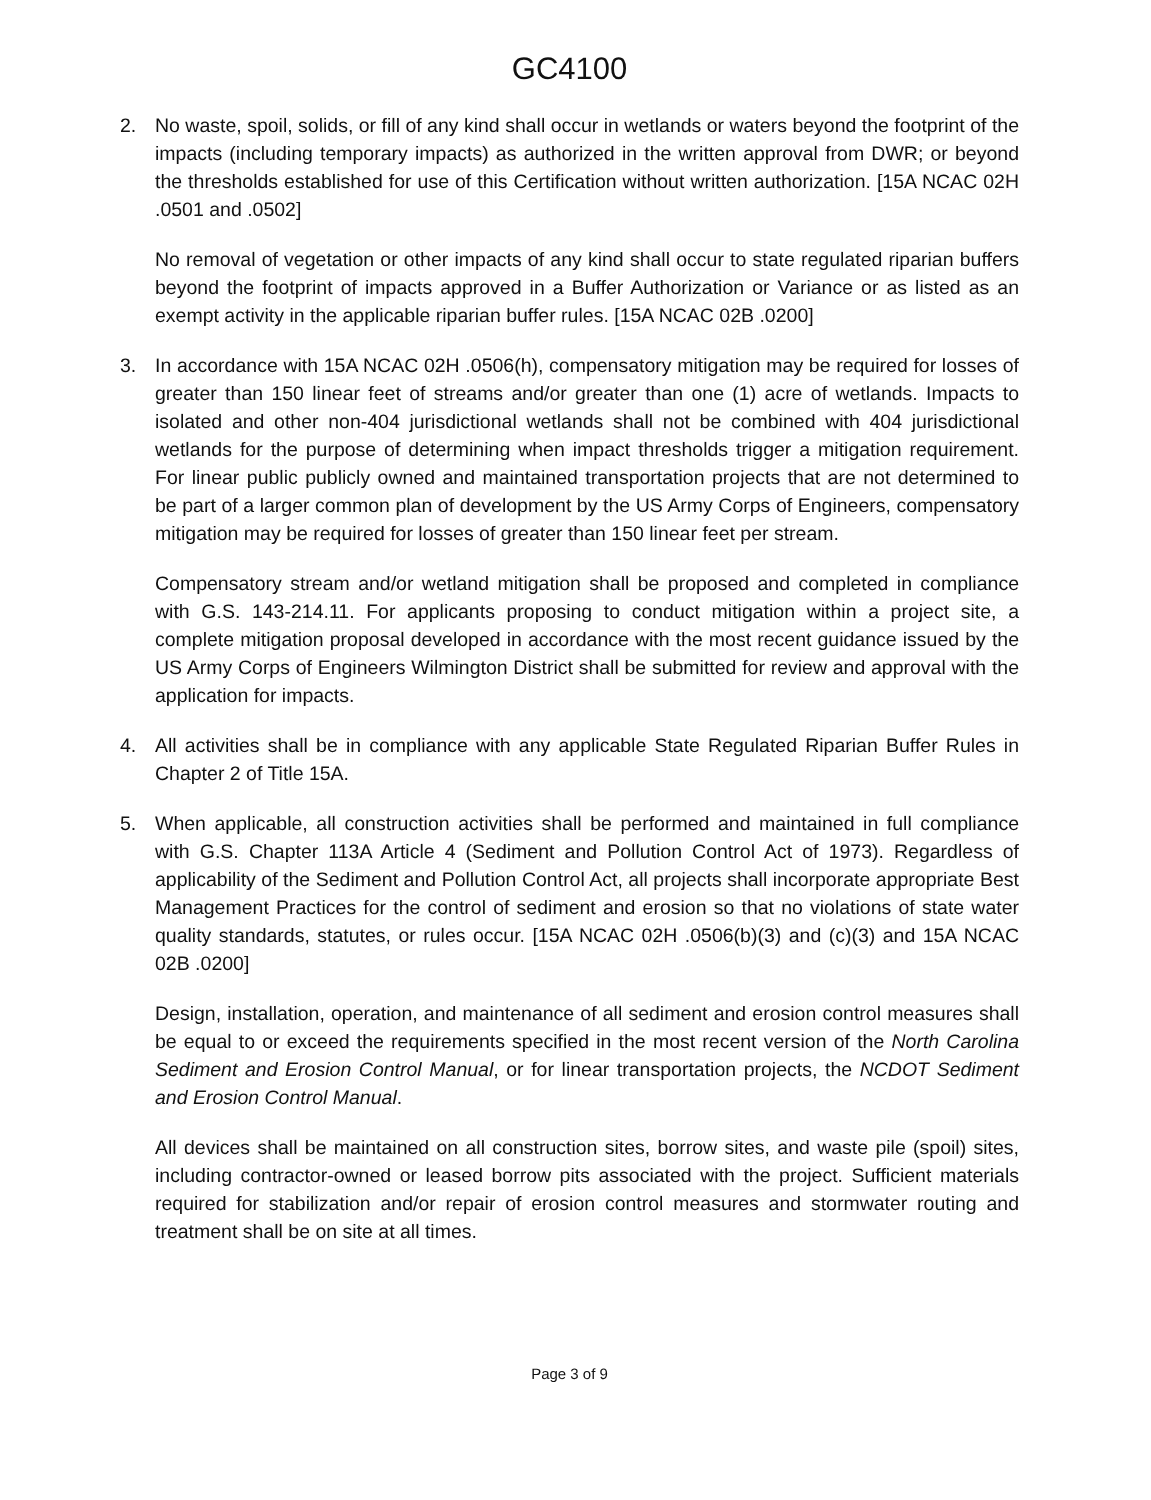GC4100
2. No waste, spoil, solids, or fill of any kind shall occur in wetlands or waters beyond the footprint of the impacts (including temporary impacts) as authorized in the written approval from DWR; or beyond the thresholds established for use of this Certification without written authorization. [15A NCAC 02H .0501 and .0502]
No removal of vegetation or other impacts of any kind shall occur to state regulated riparian buffers beyond the footprint of impacts approved in a Buffer Authorization or Variance or as listed as an exempt activity in the applicable riparian buffer rules. [15A NCAC 02B .0200]
3. In accordance with 15A NCAC 02H .0506(h), compensatory mitigation may be required for losses of greater than 150 linear feet of streams and/or greater than one (1) acre of wetlands. Impacts to isolated and other non-404 jurisdictional wetlands shall not be combined with 404 jurisdictional wetlands for the purpose of determining when impact thresholds trigger a mitigation requirement. For linear public publicly owned and maintained transportation projects that are not determined to be part of a larger common plan of development by the US Army Corps of Engineers, compensatory mitigation may be required for losses of greater than 150 linear feet per stream.
Compensatory stream and/or wetland mitigation shall be proposed and completed in compliance with G.S. 143-214.11. For applicants proposing to conduct mitigation within a project site, a complete mitigation proposal developed in accordance with the most recent guidance issued by the US Army Corps of Engineers Wilmington District shall be submitted for review and approval with the application for impacts.
4. All activities shall be in compliance with any applicable State Regulated Riparian Buffer Rules in Chapter 2 of Title 15A.
5. When applicable, all construction activities shall be performed and maintained in full compliance with G.S. Chapter 113A Article 4 (Sediment and Pollution Control Act of 1973). Regardless of applicability of the Sediment and Pollution Control Act, all projects shall incorporate appropriate Best Management Practices for the control of sediment and erosion so that no violations of state water quality standards, statutes, or rules occur. [15A NCAC 02H .0506(b)(3) and (c)(3) and 15A NCAC 02B .0200]
Design, installation, operation, and maintenance of all sediment and erosion control measures shall be equal to or exceed the requirements specified in the most recent version of the North Carolina Sediment and Erosion Control Manual, or for linear transportation projects, the NCDOT Sediment and Erosion Control Manual.
All devices shall be maintained on all construction sites, borrow sites, and waste pile (spoil) sites, including contractor-owned or leased borrow pits associated with the project. Sufficient materials required for stabilization and/or repair of erosion control measures and stormwater routing and treatment shall be on site at all times.
Page 3 of 9